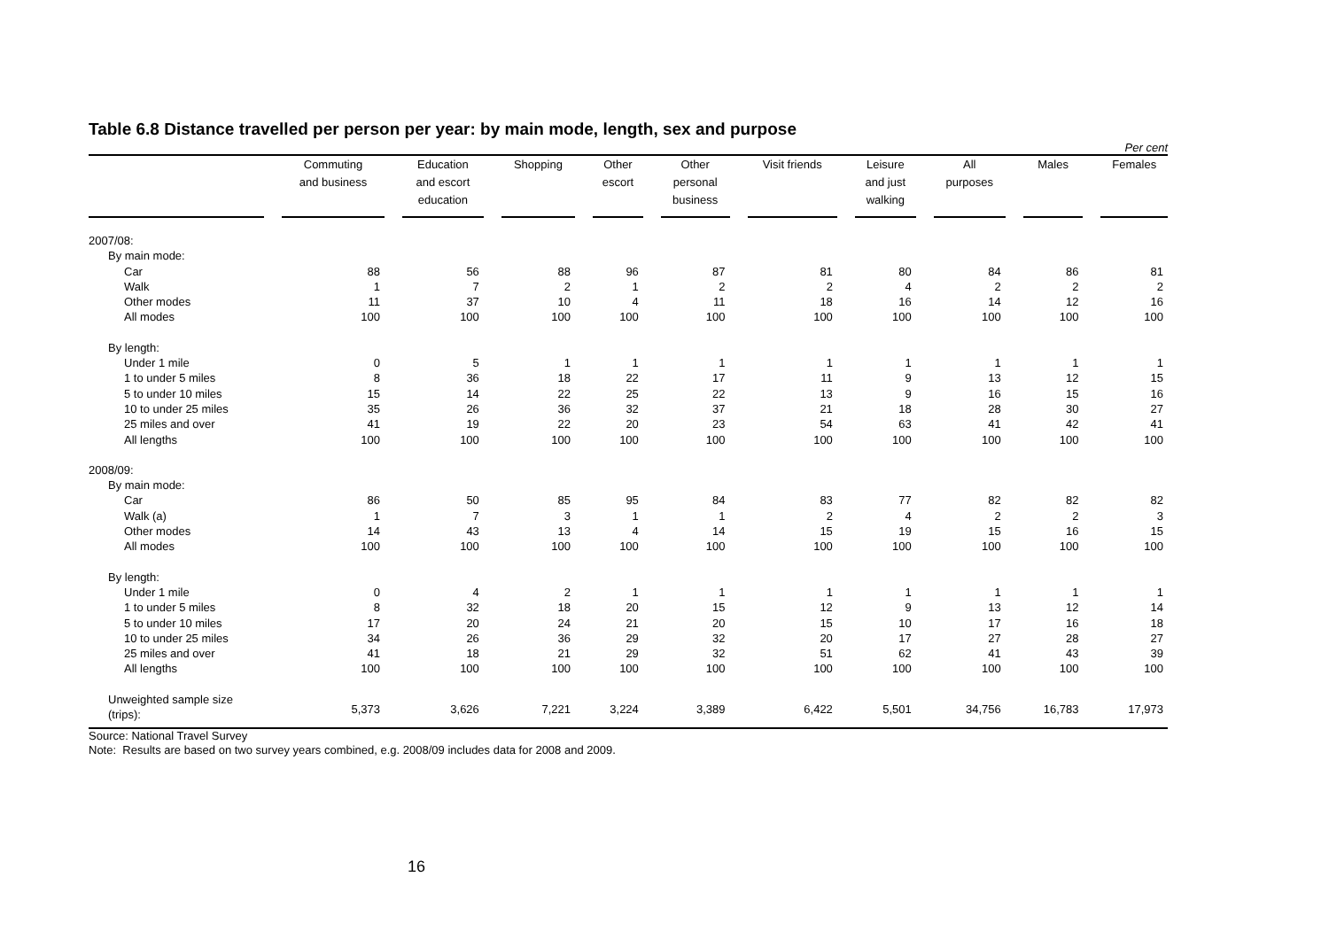Table 6.8 Distance travelled per person per year: by main mode, length, sex and purpose
Per cent
| | | Commuting and business | | Education and escort education | | Shopping | | Other escort | | Other personal business | | Visit friends | | Leisure and just walking | | All purposes | | Males | | Females |
| --- | --- | --- | --- | --- | --- | --- | --- | --- | --- | --- | --- | --- | --- | --- | --- | --- | --- | --- | --- | --- |
| 2007/08: | | | | | | | | | | | | | | | | | | | | |
| By main mode: | | | | | | | | | | | | | | | | | | | | |
| Car | | 88 | | 56 | | 88 | | 96 | | 87 | | 81 | | 80 | | 84 | | 86 | | 81 |
| Walk | | 1 | | 7 | | 2 | | 1 | | 2 | | 2 | | 4 | | 2 | | 2 | | 2 |
| Other modes | | 11 | | 37 | | 10 | | 4 | | 11 | | 18 | | 16 | | 14 | | 12 | | 16 |
| All modes | | 100 | | 100 | | 100 | | 100 | | 100 | | 100 | | 100 | | 100 | | 100 | | 100 |
| By length: | | | | | | | | | | | | | | | | | | | | |
| Under 1 mile | | 0 | | 5 | | 1 | | 1 | | 1 | | 1 | | 1 | | 1 | | 1 | | 1 |
| 1 to under 5 miles | | 8 | | 36 | | 18 | | 22 | | 17 | | 11 | | 9 | | 13 | | 12 | | 15 |
| 5 to under 10 miles | | 15 | | 14 | | 22 | | 25 | | 22 | | 13 | | 9 | | 16 | | 15 | | 16 |
| 10 to under 25 miles | | 35 | | 26 | | 36 | | 32 | | 37 | | 21 | | 18 | | 28 | | 30 | | 27 |
| 25 miles and over | | 41 | | 19 | | 22 | | 20 | | 23 | | 54 | | 63 | | 41 | | 42 | | 41 |
| All lengths | | 100 | | 100 | | 100 | | 100 | | 100 | | 100 | | 100 | | 100 | | 100 | | 100 |
| 2008/09: | | | | | | | | | | | | | | | | | | | | |
| By main mode: | | | | | | | | | | | | | | | | | | | | |
| Car | | 86 | | 50 | | 85 | | 95 | | 84 | | 83 | | 77 | | 82 | | 82 | | 82 |
| Walk (a) | | 1 | | 7 | | 3 | | 1 | | 1 | | 2 | | 4 | | 2 | | 2 | | 3 |
| Other modes | | 14 | | 43 | | 13 | | 4 | | 14 | | 15 | | 19 | | 15 | | 16 | | 15 |
| All modes | | 100 | | 100 | | 100 | | 100 | | 100 | | 100 | | 100 | | 100 | | 100 | | 100 |
| By length: | | | | | | | | | | | | | | | | | | | | |
| Under 1 mile | | 0 | | 4 | | 2 | | 1 | | 1 | | 1 | | 1 | | 1 | | 1 | | 1 |
| 1 to under 5 miles | | 8 | | 32 | | 18 | | 20 | | 15 | | 12 | | 9 | | 13 | | 12 | | 14 |
| 5 to under 10 miles | | 17 | | 20 | | 24 | | 21 | | 20 | | 15 | | 10 | | 17 | | 16 | | 18 |
| 10 to under 25 miles | | 34 | | 26 | | 36 | | 29 | | 32 | | 20 | | 17 | | 27 | | 28 | | 27 |
| 25 miles and over | | 41 | | 18 | | 21 | | 29 | | 32 | | 51 | | 62 | | 41 | | 43 | | 39 |
| All lengths | | 100 | | 100 | | 100 | | 100 | | 100 | | 100 | | 100 | | 100 | | 100 | | 100 |
| Unweighted sample size (trips): | | 5,373 | | 3,626 | | 7,221 | | 3,224 | | 3,389 | | 6,422 | | 5,501 | | 34,756 | | 16,783 | | 17,973 |
Source: National Travel Survey
Note: Results are based on two survey years combined, e.g. 2008/09 includes data for 2008 and 2009.
16